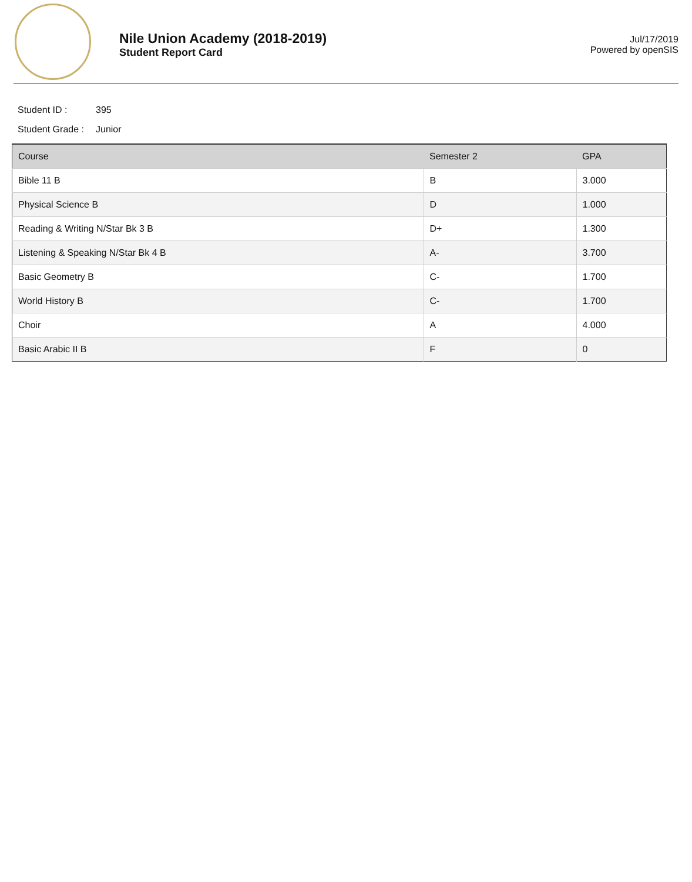Nile Union Academy (2018-2019)
Student Report Card
Jul/17/2019
Powered by openSIS
Student ID : 395
Student Grade : Junior
| Course | Semester 2 | GPA |
| --- | --- | --- |
| Bible 11 B | B | 3.000 |
| Physical Science B | D | 1.000 |
| Reading & Writing N/Star Bk 3 B | D+ | 1.300 |
| Listening & Speaking N/Star Bk 4 B | A- | 3.700 |
| Basic Geometry B | C- | 1.700 |
| World History B | C- | 1.700 |
| Choir | A | 4.000 |
| Basic Arabic II B | F | 0 |